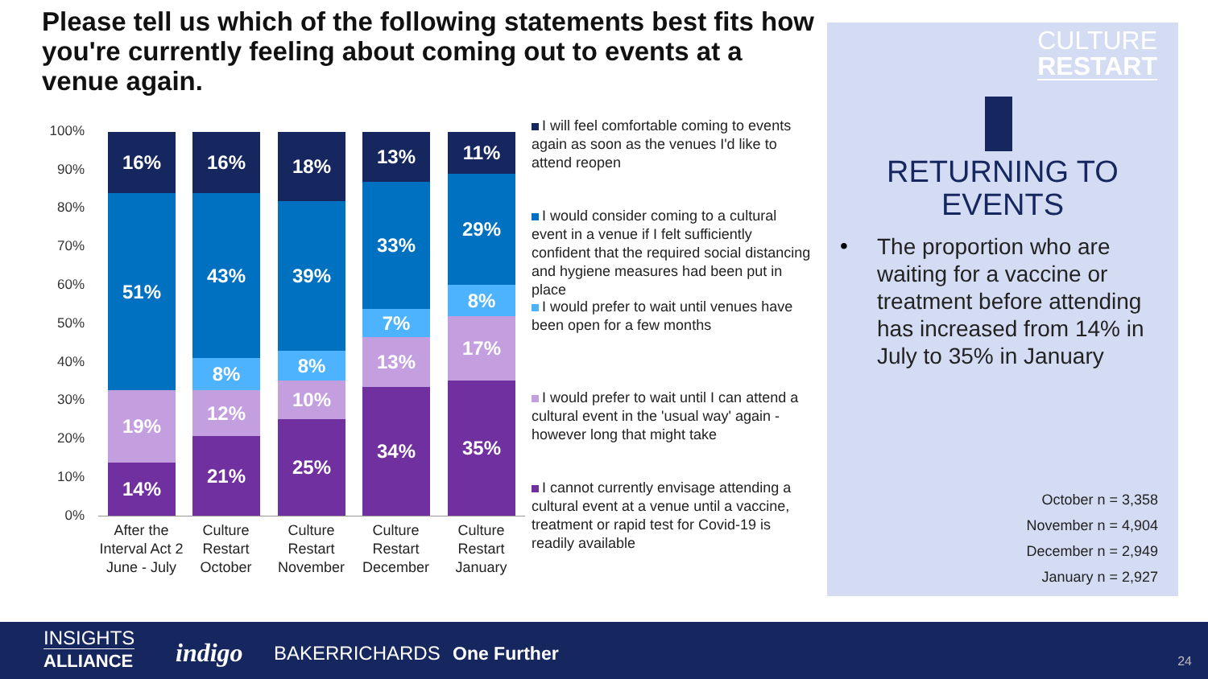Please tell us which of the following statements best fits how you're currently feeling about coming out to events at a venue again.
100%
90%
80%
70%
60%
50%
40%
30%
20%
10%
0%
16%
51%
19%
14%
16%
43%
8%
12%
21%
18%
39%
8%
10%
25%
13%
33%
7%
13%
34%
11%
29%
8%
17%
35%
After the Interval Act 2
June - July
Culture Restart October
Culture Restart November
Culture Restart December
Culture Restart January
I will feel comfortable coming to events again as soon as the venues I'd like to attend reopen
I would consider coming to a cultural event in a venue if I felt sufficiently confident that the required social distancing and hygiene measures had been put in place
I would prefer to wait until venues have been open for a few months
I would prefer to wait until I can attend a cultural event in the 'usual way' again - however long that might take
I cannot currently envisage attending a cultural event at a venue until a vaccine, treatment or rapid test for Covid-19 is readily available
CULTURE
RESTART
RETURNING TO EVENTS
The proportion who are waiting for a vaccine or treatment before attending has increased from 14% in July to 35% in January
•
October n = 3,358
November n = 4,904
December n = 2,949
January n = 2,927
INSIGHTS
ALLIANCE
indigo BAKERRICHARDS One Further 24